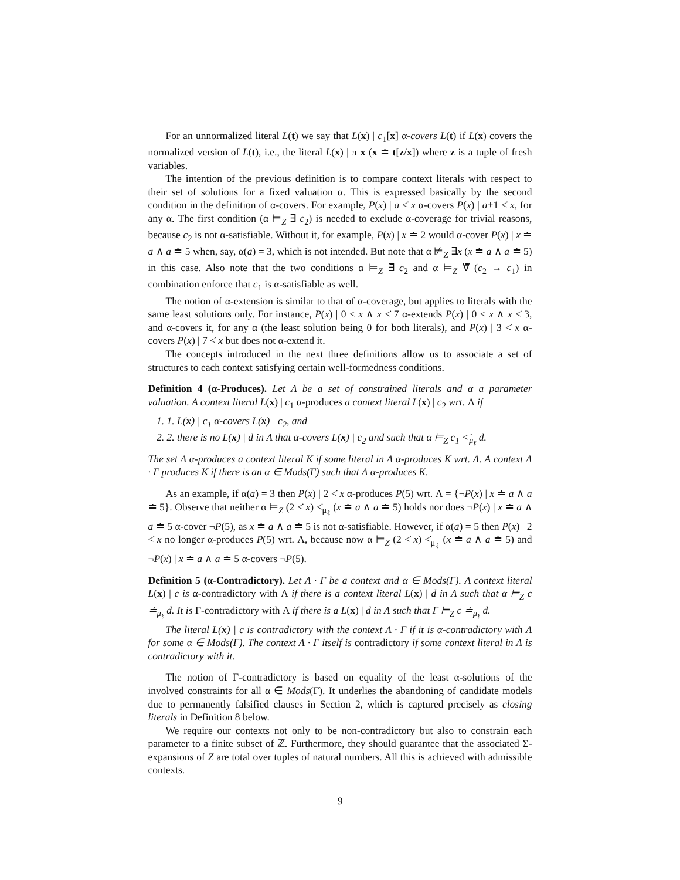For an unnormalized literal L(t) we say that L(x) | c<sub>1</sub>[x] α-covers L(t) if L(x) covers the normalized version of L(t), i.e., the literal L(x) | π x (x ≐ t[z/x]) where z is a tuple of fresh variables.
The intention of the previous definition is to compare context literals with respect to their set of solutions for a fixed valuation α. This is expressed basically by the second condition in the definition of α-covers. For example, P(x) | a <̇ x α-covers P(x) | a+1 <̇ x, for any α. The first condition (α ⊨<sub>Z</sub> ∃̄ c<sub>2</sub>) is needed to exclude α-coverage for trivial reasons, because c<sub>2</sub> is not α-satisfiable. Without it, for example, P(x) | x ≐ 2 would α-cover P(x) | x ≐ a ∧ a ≐ 5 when, say, α(a) = 3, which is not intended. But note that α ⊭<sub>Z</sub> ∃x (x ≐ a ∧ a ≐ 5) in this case. Also note that the two conditions α ⊨<sub>Z</sub> ∃̄ c<sub>2</sub> and α ⊨<sub>Z</sub> ∀̄ (c<sub>2</sub> → c<sub>1</sub>) in combination enforce that c<sub>1</sub> is α-satisfiable as well.
The notion of α-extension is similar to that of α-coverage, but applies to literals with the same least solutions only. For instance, P(x) | 0 ≤ x ∧ x <̇ 7 α-extends P(x) | 0 ≤ x ∧ x <̇ 3, and α-covers it, for any α (the least solution being 0 for both literals), and P(x) | 3 <̇ x α-covers P(x) | 7 <̇ x but does not α-extend it.
The concepts introduced in the next three definitions allow us to associate a set of structures to each context satisfying certain well-formedness conditions.
Definition 4 (α-Produces). Let Λ be a set of constrained literals and α a parameter valuation. A context literal L(x) | c<sub>1</sub> α-produces a context literal L(x) | c<sub>2</sub> wrt. Λ if
1. 1. L(x) | c<sub>1</sub> α-covers L(x) | c<sub>2</sub>, and
2. 2. there is no L(x) | d in Λ that α-covers L(x) | c<sub>2</sub> and such that α ⊨<sub>Z</sub> c<sub>1</sub> <̇<sub>μ<sub>ℓ</sub></sub> d.
The set Λ α-produces a context literal K if some literal in Λ α-produces K wrt. Λ. A context Λ · Γ produces K if there is an α ∈ Mods(Γ) such that Λ α-produces K.
As an example, if α(a) = 3 then P(x) | 2 <̇ x α-produces P(5) wrt. Λ = {¬P(x) | x ≐ a ∧ a ≐ 5}. Observe that neither α ⊨<sub>Z</sub> (2 <̇ x) <̇<sub>μ<sub>ℓ</sub></sub> (x ≐ a ∧ a ≐ 5) holds nor does ¬P(x) | x ≐ a ∧ a ≐ 5 α-cover ¬P(5), as x ≐ a ∧ a ≐ 5 is not α-satisfiable. However, if α(a) = 5 then P(x) | 2 <̇ x no longer α-produces P(5) wrt. Λ, because now α ⊨<sub>Z</sub> (2 <̇ x) <̇<sub>μ<sub>ℓ</sub></sub> (x ≐ a ∧ a ≐ 5) and ¬P(x) | x ≐ a ∧ a ≐ 5 α-covers ¬P(5).
Definition 5 (α-Contradictory). Let Λ · Γ be a context and α ∈ Mods(Γ). A context literal L(x) | c is α-contradictory with Λ if there is a context literal L(x) | d in Λ such that α ⊨<sub>Z</sub> c ≐<sub>μ<sub>ℓ</sub></sub> d. It is Γ-contradictory with Λ if there is a L(x) | d in Λ such that Γ ⊨<sub>Z</sub> c ≐<sub>μ<sub>ℓ</sub></sub> d.
The literal L(x) | c is contradictory with the context Λ · Γ if it is α-contradictory with Λ for some α ∈ Mods(Γ). The context Λ · Γ itself is contradictory if some context literal in Λ is contradictory with it.
The notion of Γ-contradictory is based on equality of the least α-solutions of the involved constraints for all α ∈ Mods(Γ). It underlies the abandoning of candidate models due to permanently falsified clauses in Section 2, which is captured precisely as closing literals in Definition 8 below.
We require our contexts not only to be non-contradictory but also to constrain each parameter to a finite subset of ℤ. Furthermore, they should guarantee that the associated Σ-expansions of Z are total over tuples of natural numbers. All this is achieved with admissible contexts.
9